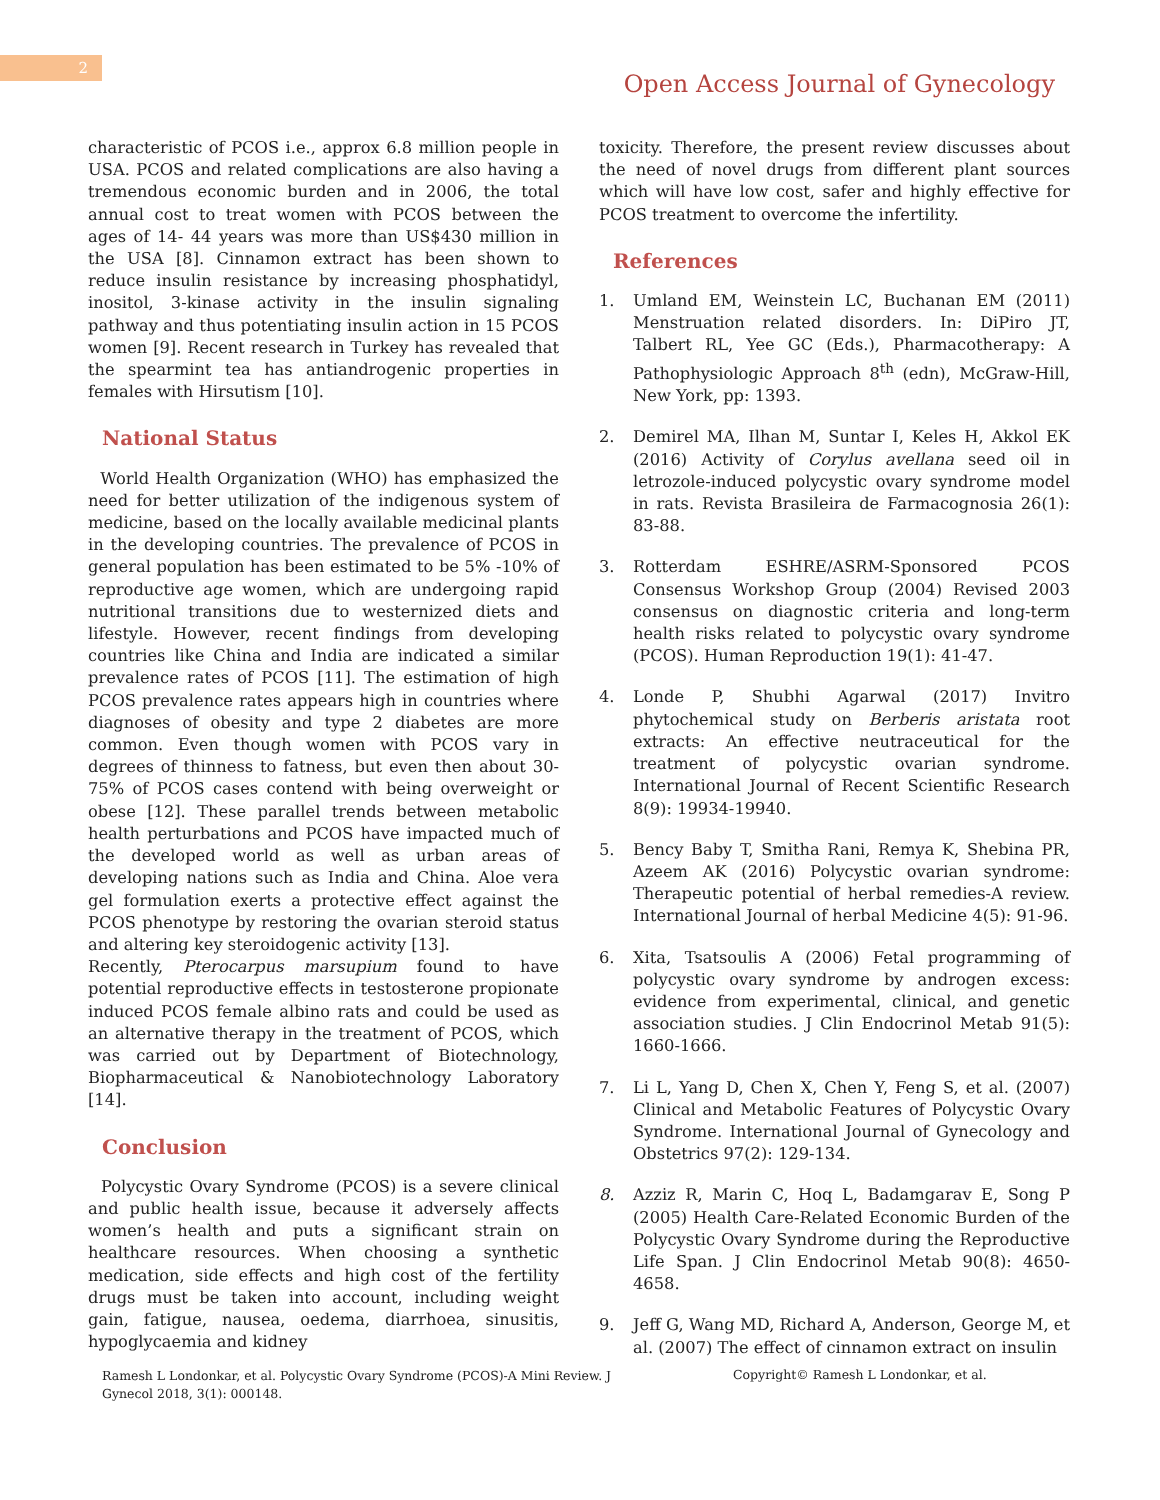2
Open Access Journal of Gynecology
characteristic of PCOS i.e., approx 6.8 million people in USA. PCOS and related complications are also having a tremendous economic burden and in 2006, the total annual cost to treat women with PCOS between the ages of 14- 44 years was more than US$430 million in the USA [8]. Cinnamon extract has been shown to reduce insulin resistance by increasing phosphatidyl, inositol, 3-kinase activity in the insulin signaling pathway and thus potentiating insulin action in 15 PCOS women [9]. Recent research in Turkey has revealed that the spearmint tea has antiandrogenic properties in females with Hirsutism [10].
National Status
World Health Organization (WHO) has emphasized the need for better utilization of the indigenous system of medicine, based on the locally available medicinal plants in the developing countries. The prevalence of PCOS in general population has been estimated to be 5% -10% of reproductive age women, which are undergoing rapid nutritional transitions due to westernized diets and lifestyle. However, recent findings from developing countries like China and India are indicated a similar prevalence rates of PCOS [11]. The estimation of high PCOS prevalence rates appears high in countries where diagnoses of obesity and type 2 diabetes are more common. Even though women with PCOS vary in degrees of thinness to fatness, but even then about 30-75% of PCOS cases contend with being overweight or obese [12]. These parallel trends between metabolic health perturbations and PCOS have impacted much of the developed world as well as urban areas of developing nations such as India and China. Aloe vera gel formulation exerts a protective effect against the PCOS phenotype by restoring the ovarian steroid status and altering key steroidogenic activity [13].
Recently, Pterocarpus marsupium found to have potential reproductive effects in testosterone propionate induced PCOS female albino rats and could be used as an alternative therapy in the treatment of PCOS, which was carried out by Department of Biotechnology, Biopharmaceutical & Nanobiotechnology Laboratory [14].
Conclusion
Polycystic Ovary Syndrome (PCOS) is a severe clinical and public health issue, because it adversely affects women’s health and puts a significant strain on healthcare resources. When choosing a synthetic medication, side effects and high cost of the fertility drugs must be taken into account, including weight gain, fatigue, nausea, oedema, diarrhoea, sinusitis, hypoglycaemia and kidney
toxicity. Therefore, the present review discusses about the need of novel drugs from different plant sources which will have low cost, safer and highly effective for PCOS treatment to overcome the infertility.
References
1. Umland EM, Weinstein LC, Buchanan EM (2011) Menstruation related disorders. In: DiPiro JT, Talbert RL, Yee GC (Eds.), Pharmacotherapy: A Pathophysiologic Approach 8<sup>th</sup> (edn), McGraw-Hill, New York, pp: 1393.
2. Demirel MA, Ilhan M, Suntar I, Keles H, Akkol EK (2016) Activity of Corylus avellana seed oil in letrozole-induced polycystic ovary syndrome model in rats. Revista Brasileira de Farmacognosia 26(1): 83-88.
3. Rotterdam ESHRE/ASRM-Sponsored PCOS Consensus Workshop Group (2004) Revised 2003 consensus on diagnostic criteria and long-term health risks related to polycystic ovary syndrome (PCOS). Human Reproduction 19(1): 41-47.
4. Londe P, Shubhi Agarwal (2017) Invitro phytochemical study on Berberis aristata root extracts: An effective neutraceutical for the treatment of polycystic ovarian syndrome. International Journal of Recent Scientific Research 8(9): 19934-19940.
5. Bency Baby T, Smitha Rani, Remya K, Shebina PR, Azeem AK (2016) Polycystic ovarian syndrome: Therapeutic potential of herbal remedies-A review. International Journal of herbal Medicine 4(5): 91-96.
6. Xita, Tsatsoulis A (2006) Fetal programming of polycystic ovary syndrome by androgen excess: evidence from experimental, clinical, and genetic association studies. J Clin Endocrinol Metab 91(5): 1660-1666.
7. Li L, Yang D, Chen X, Chen Y, Feng S, et al. (2007) Clinical and Metabolic Features of Polycystic Ovary Syndrome. International Journal of Gynecology and Obstetrics 97(2): 129-134.
8. Azziz R, Marin C, Hoq L, Badamgarav E, Song P (2005) Health Care-Related Economic Burden of the Polycystic Ovary Syndrome during the Reproductive Life Span. J Clin Endocrinol Metab 90(8): 4650-4658.
9. Jeff G, Wang MD, Richard A, Anderson, George M, et al. (2007) The effect of cinnamon extract on insulin
Ramesh L Londonkar, et al. Polycystic Ovary Syndrome (PCOS)-A Mini Review. J Gynecol 2018, 3(1): 000148.
Copyright© Ramesh L Londonkar, et al.